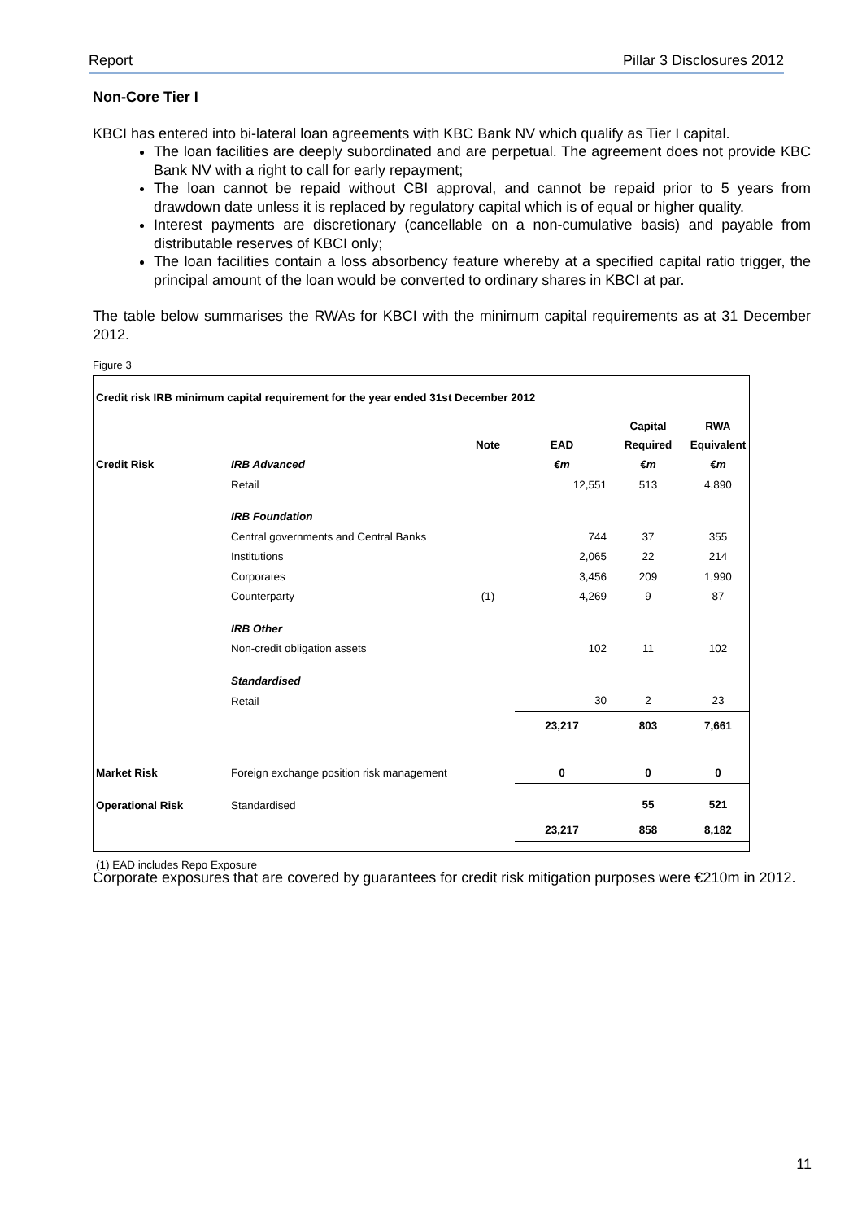Report Pillar 3 Disclosures 2012
Non-Core Tier I
KBCI has entered into bi-lateral loan agreements with KBC Bank NV which qualify as Tier I capital.
The loan facilities are deeply subordinated and are perpetual. The agreement does not provide KBC Bank NV with a right to call for early repayment;
The loan cannot be repaid without CBI approval, and cannot be repaid prior to 5 years from drawdown date unless it is replaced by regulatory capital which is of equal or higher quality.
Interest payments are discretionary (cancellable on a non-cumulative basis) and payable from distributable reserves of KBCI only;
The loan facilities contain a loss absorbency feature whereby at a specified capital ratio trigger, the principal amount of the loan would be converted to ordinary shares in KBCI at par.
The table below summarises the RWAs for KBCI with the minimum capital requirements as at 31 December 2012.
Figure 3
| Credit risk IRB minimum capital requirement for the year ended 31st December 2012 | | | | | |
| | | Note | EAD | Capital Required | RWA Equivalent |
| Credit Risk | IRB Advanced | | €m | €m | €m |
| | Retail | | 12,551 | 513 | 4,890 |
| | IRB Foundation | | | | |
| | Central governments and Central Banks | | 744 | 37 | 355 |
| | Institutions | | 2,065 | 22 | 214 |
| | Corporates | | 3,456 | 209 | 1,990 |
| | Counterparty | (1) | 4,269 | 9 | 87 |
| | IRB Other | | | | |
| | Non-credit obligation assets | | 102 | 11 | 102 |
| | Standardised | | | | |
| | Retail | | 30 | 2 | 23 |
| | | | 23,217 | 803 | 7,661 |
| Market Risk | Foreign exchange position risk management | | 0 | 0 | 0 |
| Operational Risk | Standardised | | | 55 | 521 |
| | | | 23,217 | 858 | 8,182 |
| (1) EAD includes Repo Exposure | | | | | |
Corporate exposures that are covered by guarantees for credit risk mitigation purposes were €210m in 2012.
11